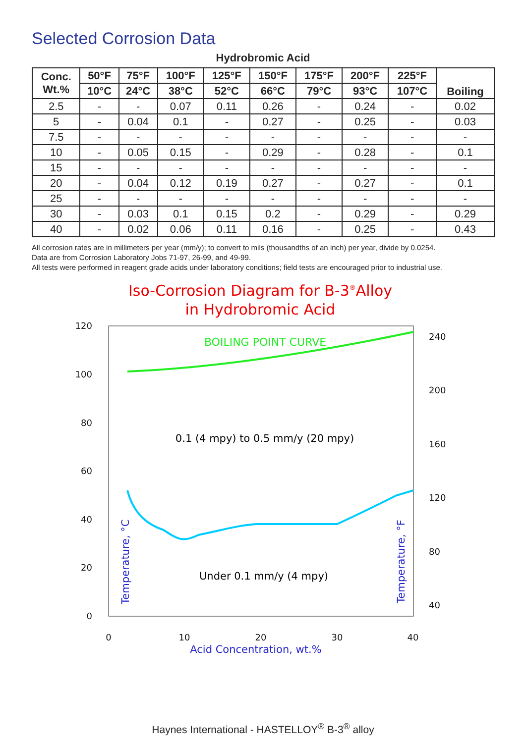Selected Corrosion Data
Hydrobromic Acid
| Conc. Wt.% | 50°F | 75°F | 100°F | 125°F | 150°F | 175°F | 200°F | 225°F | Boiling |
| --- | --- | --- | --- | --- | --- | --- | --- | --- | --- |
| | 10°C | 24°C | 38°C | 52°C | 66°C | 79°C | 93°C | 107°C | |
| 2.5 | - | - | 0.07 | 0.11 | 0.26 | - | 0.24 | - | 0.02 |
| 5 | - | 0.04 | 0.1 | - | 0.27 | - | 0.25 | - | 0.03 |
| 7.5 | - | - | - | - | - | - | - | - | - |
| 10 | - | 0.05 | 0.15 | - | 0.29 | - | 0.28 | - | 0.1 |
| 15 | - | - | - | - | - | - | - | - | - |
| 20 | - | 0.04 | 0.12 | 0.19 | 0.27 | - | 0.27 | - | 0.1 |
| 25 | - | - | - | - | - | - | - | - | - |
| 30 | - | 0.03 | 0.1 | 0.15 | 0.2 | - | 0.29 | - | 0.29 |
| 40 | - | 0.02 | 0.06 | 0.11 | 0.16 | - | 0.25 | - | 0.43 |
All corrosion rates are in millimeters per year (mm/y); to convert to mils (thousandths of an inch) per year, divide by 0.0254.
Data are from Corrosion Laboratory Jobs 71-97, 26-99, and 49-99.
All tests were performed in reagent grade acids under laboratory conditions; field tests are encouraged prior to industrial use.
Iso-Corrosion Diagram for B-3®Alloy
in Hydrobromic Acid
120
100
80
60
40
20
0
240
200
160
120
80
40
0
10
20
30
40
Acid Concentration, wt.%
Temperature, °C
Temperature, °F
BOILING POINT CURVE
0.1 (4 mpy) to 0.5 mm/y (20 mpy)
Under 0.1 mm/y (4 mpy)
Haynes International - HASTELLOY<sup>®</sup> B-3<sup>®</sup> alloy